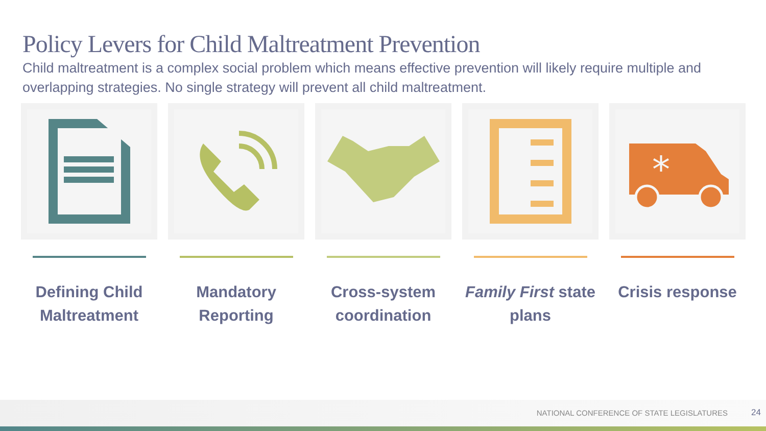Policy Levers for Child Maltreatment Prevention
Child maltreatment is a complex social problem which means effective prevention will likely require multiple and overlapping strategies. No single strategy will prevent all child maltreatment.
Defining Child Maltreatment Mandatory Reporting Cross-system coordination Family First state plans
*
Crisis response
NATIONAL CONFERENCE OF STATE LEGISLATURES
24